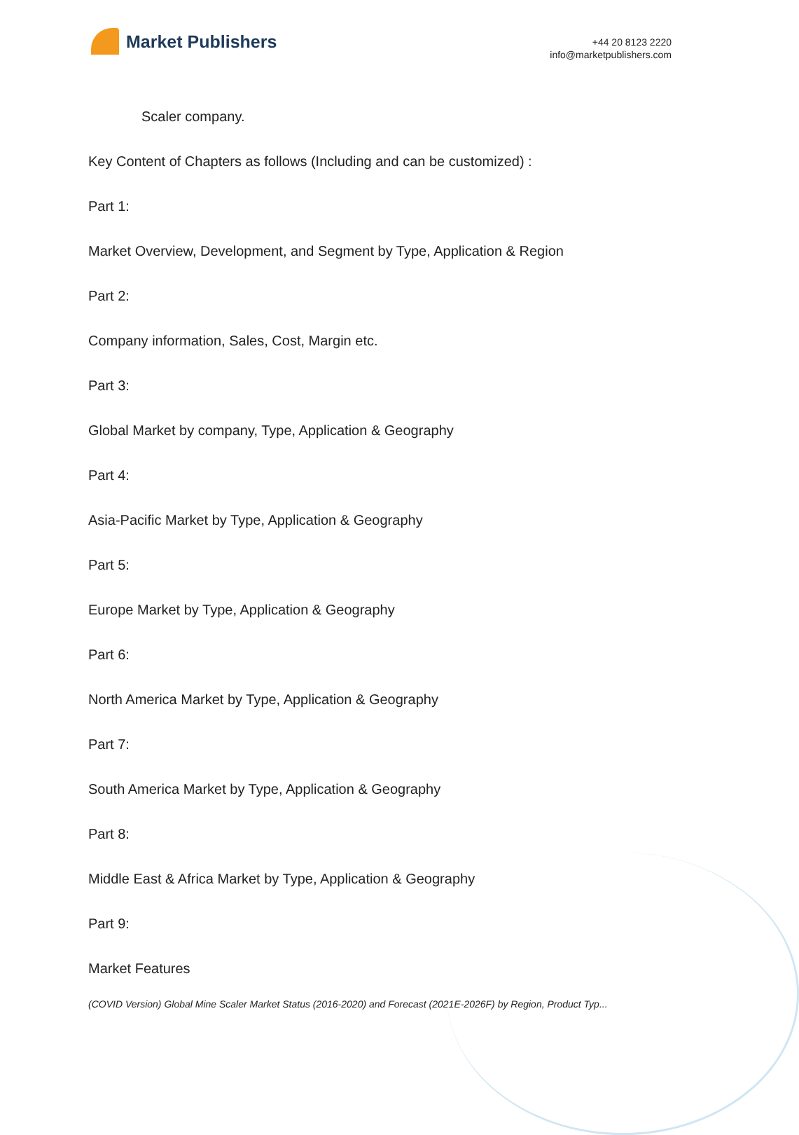Market Publishers
+44 20 8123 2220
info@marketpublishers.com
Scaler company.
Key Content of Chapters as follows (Including and can be customized) :
Part 1:
Market Overview, Development, and Segment by Type, Application & Region
Part 2:
Company information, Sales, Cost, Margin etc.
Part 3:
Global Market by company, Type, Application & Geography
Part 4:
Asia-Pacific Market by Type, Application & Geography
Part 5:
Europe Market by Type, Application & Geography
Part 6:
North America Market by Type, Application & Geography
Part 7:
South America Market by Type, Application & Geography
Part 8:
Middle East & Africa Market by Type, Application & Geography
Part 9:
Market Features
(COVID Version) Global Mine Scaler Market Status (2016-2020) and Forecast (2021E-2026F) by Region, Product Typ...